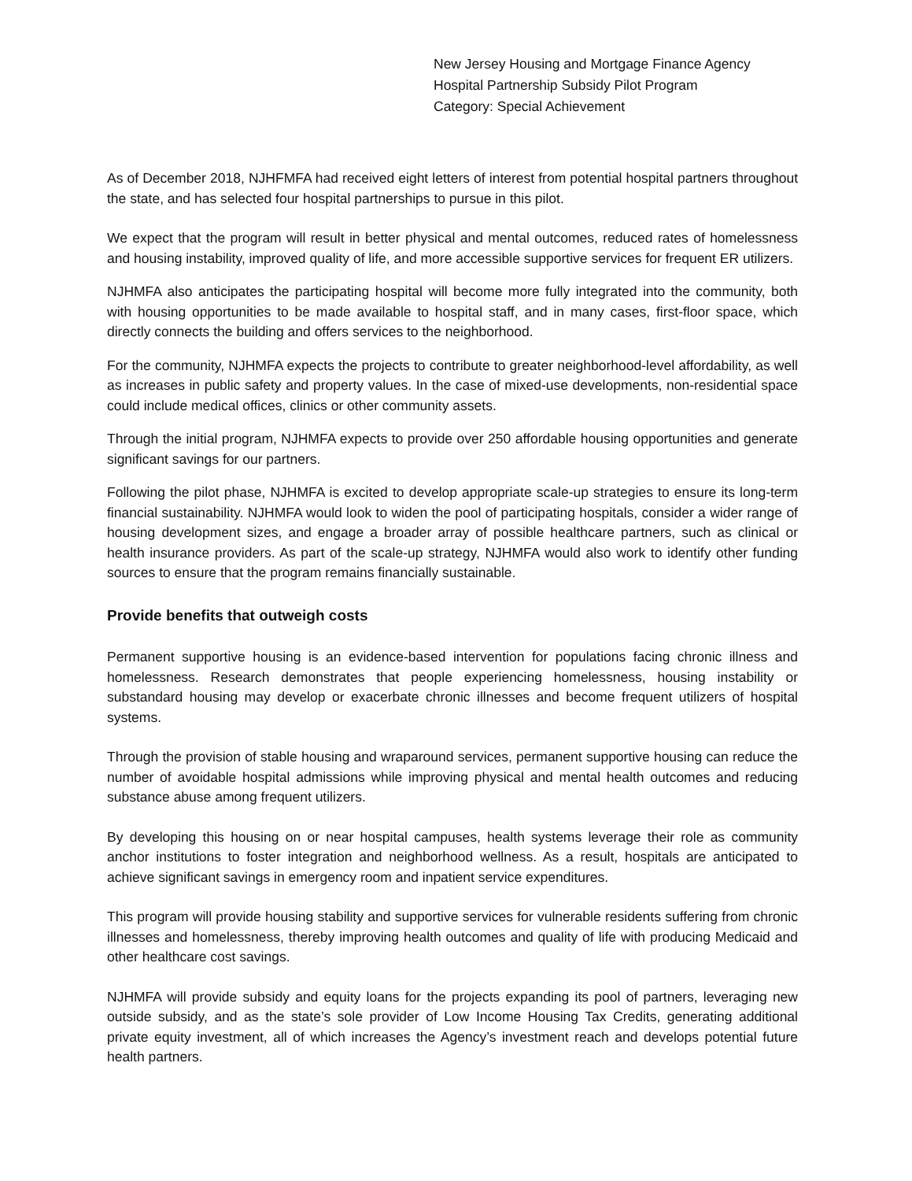New Jersey Housing and Mortgage Finance Agency
Hospital Partnership Subsidy Pilot Program
Category: Special Achievement
As of December 2018, NJHFMFA had received eight letters of interest from potential hospital partners throughout the state, and has selected four hospital partnerships to pursue in this pilot.
We expect that the program will result in better physical and mental outcomes, reduced rates of homelessness and housing instability, improved quality of life, and more accessible supportive services for frequent ER utilizers.
NJHMFA also anticipates the participating hospital will become more fully integrated into the community, both with housing opportunities to be made available to hospital staff, and in many cases, first-floor space, which directly connects the building and offers services to the neighborhood.
For the community, NJHMFA expects the projects to contribute to greater neighborhood-level affordability, as well as increases in public safety and property values. In the case of mixed-use developments, non-residential space could include medical offices, clinics or other community assets.
Through the initial program, NJHMFA expects to provide over 250 affordable housing opportunities and generate significant savings for our partners.
Following the pilot phase, NJHMFA is excited to develop appropriate scale-up strategies to ensure its long-term financial sustainability. NJHMFA would look to widen the pool of participating hospitals, consider a wider range of housing development sizes, and engage a broader array of possible healthcare partners, such as clinical or health insurance providers. As part of the scale-up strategy, NJHMFA would also work to identify other funding sources to ensure that the program remains financially sustainable.
Provide benefits that outweigh costs
Permanent supportive housing is an evidence-based intervention for populations facing chronic illness and homelessness. Research demonstrates that people experiencing homelessness, housing instability or substandard housing may develop or exacerbate chronic illnesses and become frequent utilizers of hospital systems.
Through the provision of stable housing and wraparound services, permanent supportive housing can reduce the number of avoidable hospital admissions while improving physical and mental health outcomes and reducing substance abuse among frequent utilizers.
By developing this housing on or near hospital campuses, health systems leverage their role as community anchor institutions to foster integration and neighborhood wellness. As a result, hospitals are anticipated to achieve significant savings in emergency room and inpatient service expenditures.
This program will provide housing stability and supportive services for vulnerable residents suffering from chronic illnesses and homelessness, thereby improving health outcomes and quality of life with producing Medicaid and other healthcare cost savings.
NJHMFA will provide subsidy and equity loans for the projects expanding its pool of partners, leveraging new outside subsidy, and as the state’s sole provider of Low Income Housing Tax Credits, generating additional private equity investment, all of which increases the Agency’s investment reach and develops potential future health partners.